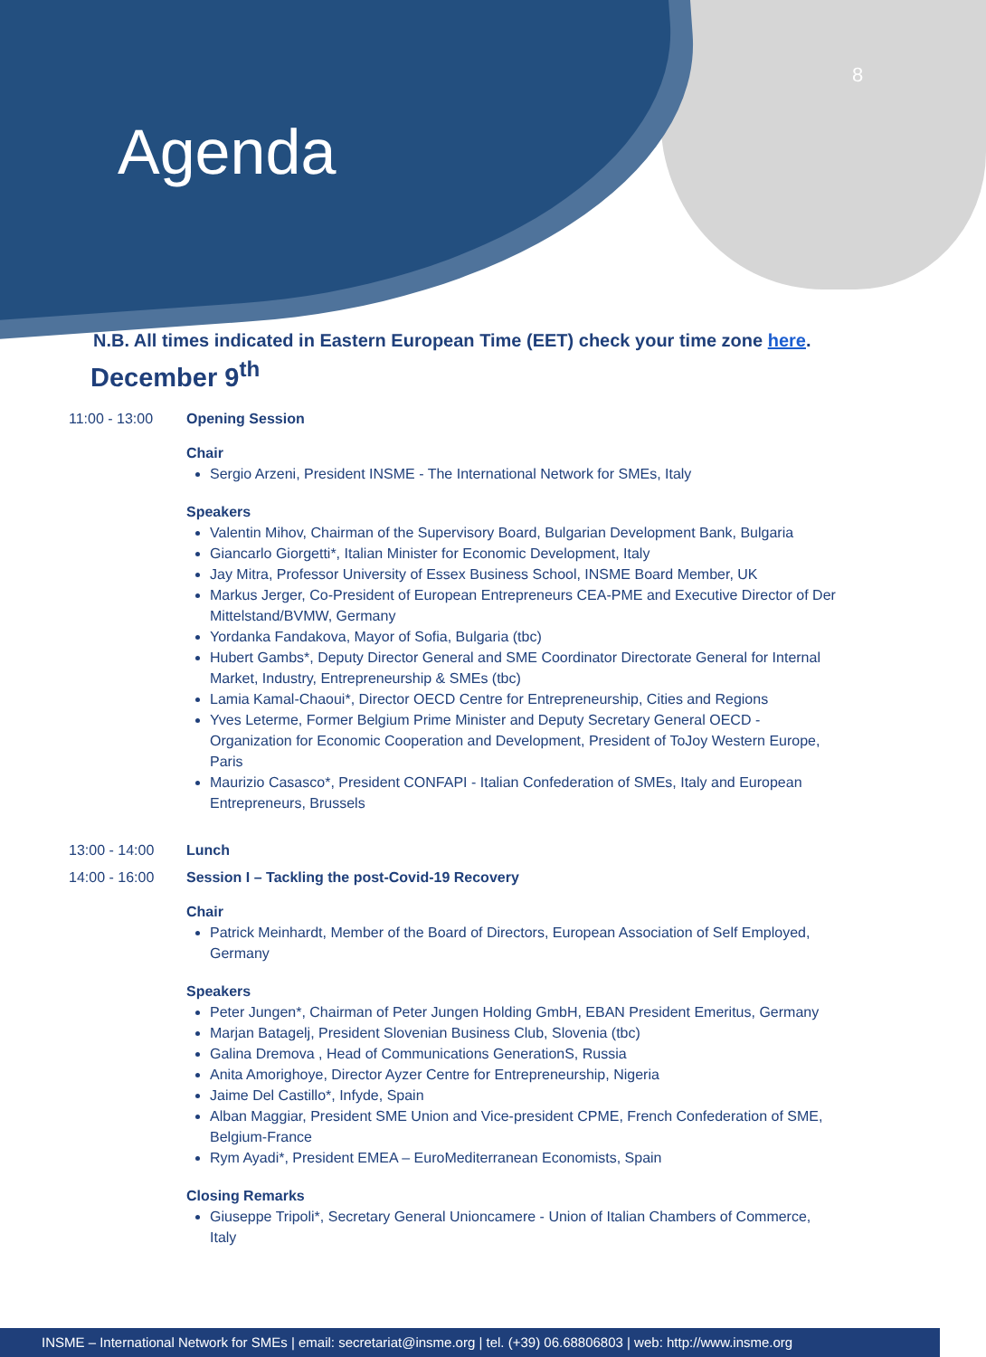Agenda
8
N.B. All times indicated in Eastern European Time (EET) check your time zone here.
December 9<sup>th</sup>
11:00 - 13:00 Opening Session
Chair
Sergio Arzeni, President INSME - The International Network for SMEs, Italy
Speakers
Valentin Mihov, Chairman of the Supervisory Board, Bulgarian Development Bank, Bulgaria
Giancarlo Giorgetti*, Italian Minister for Economic Development, Italy
Jay Mitra, Professor University of Essex Business School, INSME Board Member, UK
Markus Jerger, Co-President of European Entrepreneurs CEA-PME and Executive Director of Der Mittelstand/BVMW, Germany
Yordanka Fandakova, Mayor of Sofia, Bulgaria (tbc)
Hubert Gambs*, Deputy Director General and SME Coordinator Directorate General for Internal Market, Industry, Entrepreneurship & SMEs (tbc)
Lamia Kamal-Chaoui*, Director OECD Centre for Entrepreneurship, Cities and Regions
Yves Leterme, Former Belgium Prime Minister and Deputy Secretary General OECD - Organization for Economic Cooperation and Development, President of ToJoy Western Europe, Paris
Maurizio Casasco*, President CONFAPI - Italian Confederation of SMEs, Italy and European Entrepreneurs, Brussels
13:00 - 14:00 Lunch
14:00 - 16:00 Session I – Tackling the post-Covid-19 Recovery
Chair
Patrick Meinhardt, Member of the Board of Directors, European Association of Self Employed, Germany
Speakers
Peter Jungen*, Chairman of Peter Jungen Holding GmbH, EBAN President Emeritus, Germany
Marjan Batagelj, President Slovenian Business Club, Slovenia (tbc)
Galina Dremova , Head of Communications GenerationS, Russia
Anita Amorighoye, Director Ayzer Centre for Entrepreneurship, Nigeria
Jaime Del Castillo*, Infyde, Spain
Alban Maggiar, President SME Union and Vice-president CPME, French Confederation of SME, Belgium-France
Rym Ayadi*, President EMEA – EuroMediterranean Economists, Spain
Closing Remarks
Giuseppe Tripoli*, Secretary General Unioncamere - Union of Italian Chambers of Commerce, Italy
INSME – International Network for SMEs | email: secretariat@insme.org | tel. (+39) 06.68806803 | web: http://www.insme.org